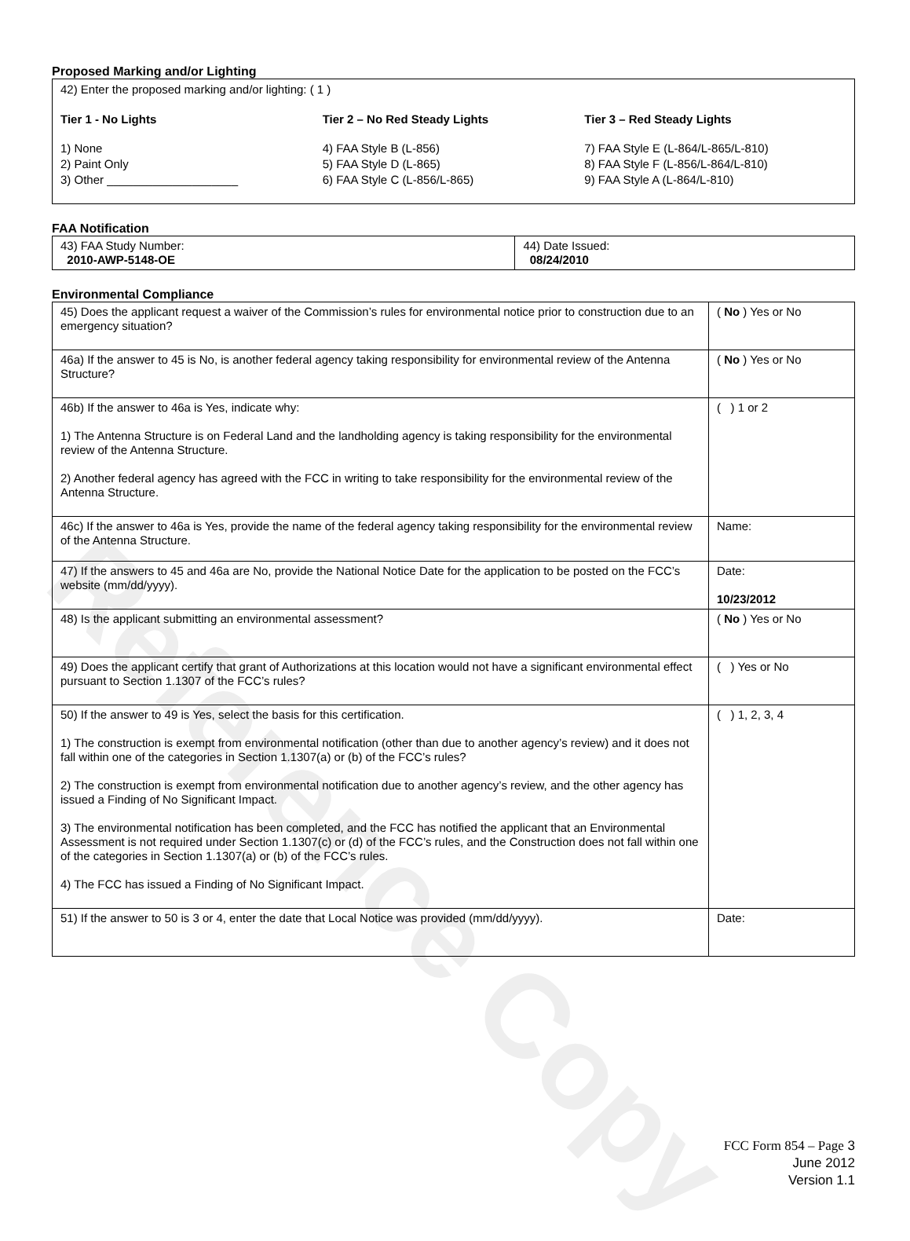Reference Copy
Proposed Marking and/or Lighting
42) Enter the proposed marking and/or lighting: ( 1 )
Tier 1 - No Lights
1) None
2) Paint Only
3) Other ____________________
Tier 2 – No Red Steady Lights
4) FAA Style B (L-856)
5) FAA Style D (L-865)
6) FAA Style C (L-856/L-865)
Tier 3 – Red Steady Lights
7) FAA Style E (L-864/L-865/L-810)
8) FAA Style F (L-856/L-864/L-810)
9) FAA Style A (L-864/L-810)
FAA Notification
| 43) FAA Study Number: 2010-AWP-5148-OE | 44) Date Issued: 08/24/2010 |
Environmental Compliance
| 45) Does the applicant request a waiver of the Commission’s rules for environmental notice prior to construction due to an emergency situation? | ( No ) Yes or No |
| 46a) If the answer to 45 is No, is another federal agency taking responsibility for environmental review of the Antenna Structure? | ( No ) Yes or No |
| 46b) If the answer to 46a is Yes, indicate why: 1) The Antenna Structure is on Federal Land and the landholding agency is taking responsibility for the environmental review of the Antenna Structure. 2) Another federal agency has agreed with the FCC in writing to take responsibility for the environmental review of the Antenna Structure. | ( ) 1 or 2 |
| 46c) If the answer to 46a is Yes, provide the name of the federal agency taking responsibility for the environmental review of the Antenna Structure. | Name: |
| 47) If the answers to 45 and 46a are No, provide the National Notice Date for the application to be posted on the FCC’s website (mm/dd/yyyy). | Date: 10/23/2012 |
| 48) Is the applicant submitting an environmental assessment? | ( No ) Yes or No |
| 49) Does the applicant certify that grant of Authorizations at this location would not have a significant environmental effect pursuant to Section 1.1307 of the FCC’s rules? | ( ) Yes or No |
| 50) If the answer to 49 is Yes, select the basis for this certification. 1) The construction is exempt from environmental notification (other than due to another agency’s review) and it does not fall within one of the categories in Section 1.1307(a) or (b) of the FCC’s rules? 2) The construction is exempt from environmental notification due to another agency’s review, and the other agency has issued a Finding of No Significant Impact. 3) The environmental notification has been completed, and the FCC has notified the applicant that an Environmental Assessment is not required under Section 1.1307(c) or (d) of the FCC’s rules, and the Construction does not fall within one of the categories in Section 1.1307(a) or (b) of the FCC’s rules. 4) The FCC has issued a Finding of No Significant Impact. | ( ) 1, 2, 3, 4 |
| 51) If the answer to 50 is 3 or 4, enter the date that Local Notice was provided (mm/dd/yyyy). | Date: |
FCC Form 854 – Page 3
June 2012
Version 1.1